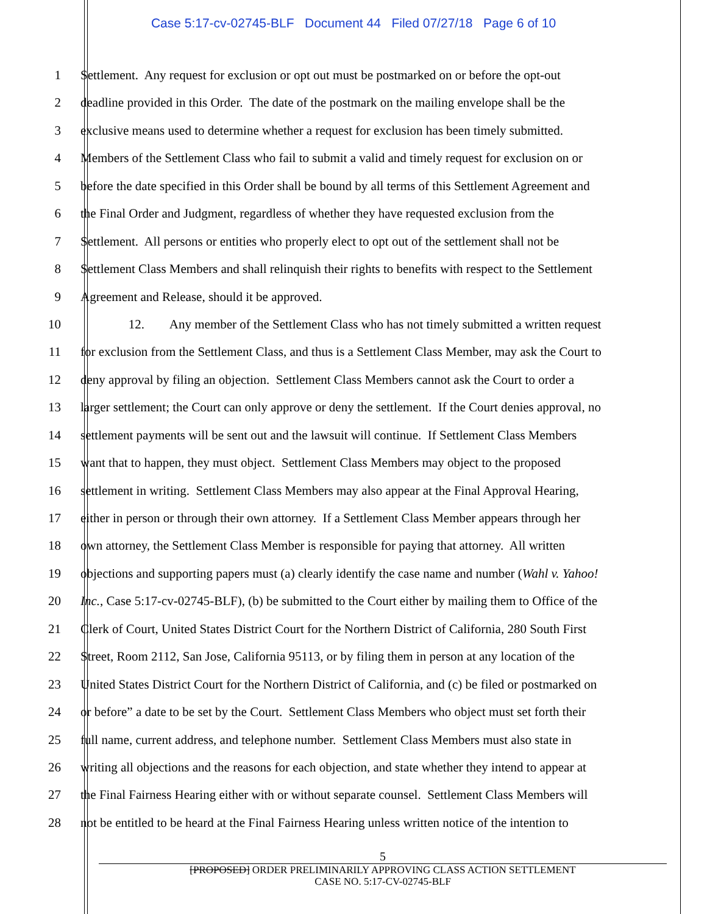Case 5:17-cv-02745-BLF Document 44 Filed 07/27/18 Page 6 of 10
1 Settlement. Any request for exclusion or opt out must be postmarked on or before the opt-out
2 deadline provided in this Order. The date of the postmark on the mailing envelope shall be the
3 exclusive means used to determine whether a request for exclusion has been timely submitted.
4 Members of the Settlement Class who fail to submit a valid and timely request for exclusion on or
5 before the date specified in this Order shall be bound by all terms of this Settlement Agreement and
6 the Final Order and Judgment, regardless of whether they have requested exclusion from the
7 Settlement. All persons or entities who properly elect to opt out of the settlement shall not be
8 Settlement Class Members and shall relinquish their rights to benefits with respect to the Settlement
9 Agreement and Release, should it be approved.
10 12. Any member of the Settlement Class who has not timely submitted a written request
11 for exclusion from the Settlement Class, and thus is a Settlement Class Member, may ask the Court to
12 deny approval by filing an objection. Settlement Class Members cannot ask the Court to order a
13 larger settlement; the Court can only approve or deny the settlement. If the Court denies approval, no
14 settlement payments will be sent out and the lawsuit will continue. If Settlement Class Members
15 want that to happen, they must object. Settlement Class Members may object to the proposed
16 settlement in writing. Settlement Class Members may also appear at the Final Approval Hearing,
17 either in person or through their own attorney. If a Settlement Class Member appears through her
18 own attorney, the Settlement Class Member is responsible for paying that attorney. All written
19 objections and supporting papers must (a) clearly identify the case name and number (Wahl v. Yahoo!
20 Inc., Case 5:17-cv-02745-BLF), (b) be submitted to the Court either by mailing them to Office of the
21 Clerk of Court, United States District Court for the Northern District of California, 280 South First
22 Street, Room 2112, San Jose, California 95113, or by filing them in person at any location of the
23 United States District Court for the Northern District of California, and (c) be filed or postmarked on
24 or before” a date to be set by the Court. Settlement Class Members who object must set forth their
25 full name, current address, and telephone number. Settlement Class Members must also state in
26 writing all objections and the reasons for each objection, and state whether they intend to appear at
27 the Final Fairness Hearing either with or without separate counsel. Settlement Class Members will
28 not be entitled to be heard at the Final Fairness Hearing unless written notice of the intention to
5
[PROPOSED] ORDER PRELIMINARILY APPROVING CLASS ACTION SETTLEMENT
CASE NO. 5:17-CV-02745-BLF